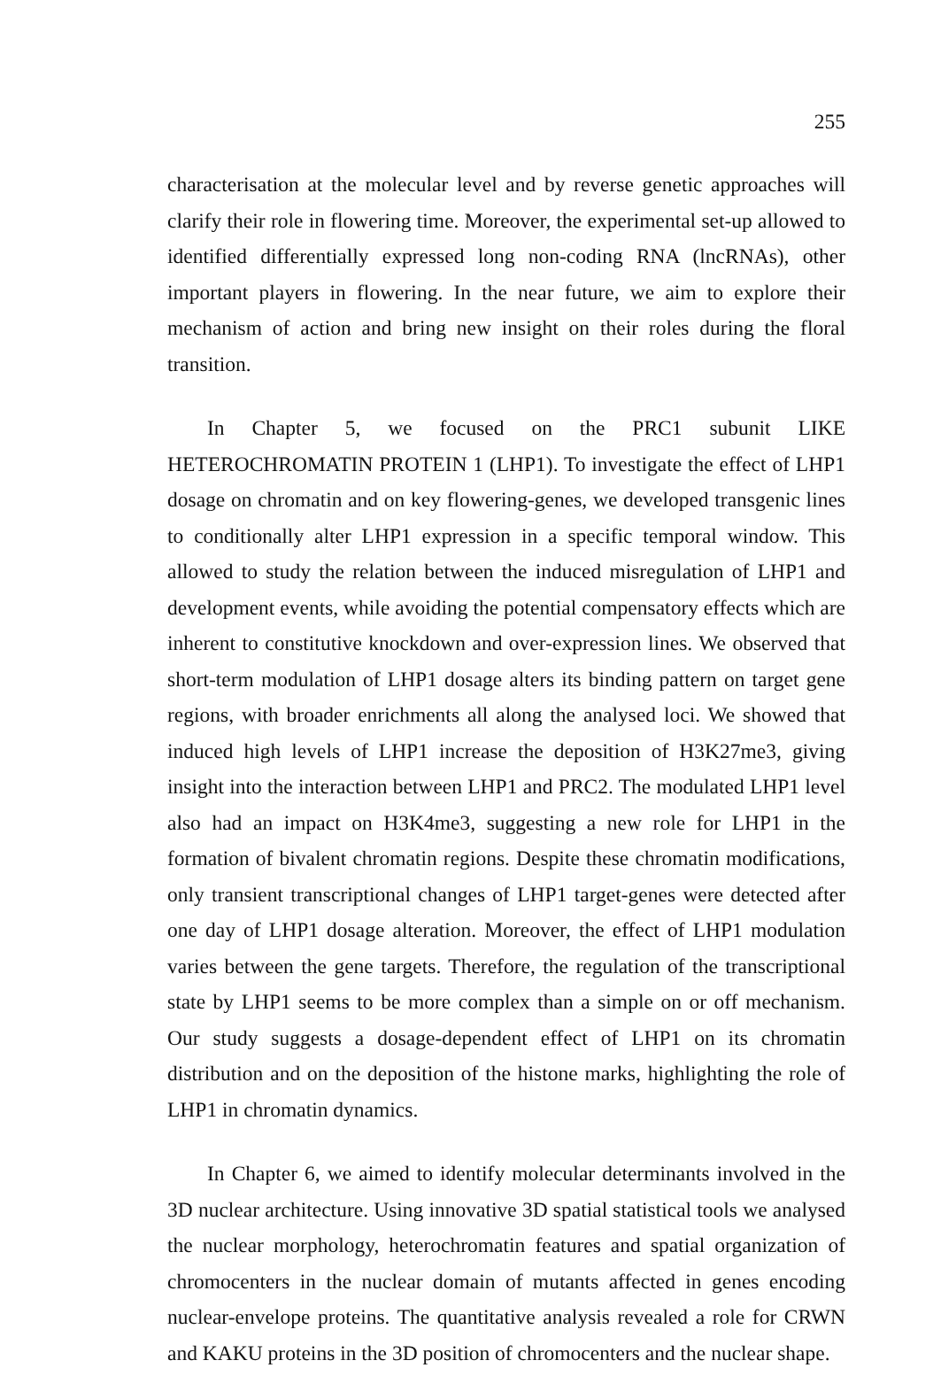255
characterisation at the molecular level and by reverse genetic approaches will clarify their role in flowering time. Moreover, the experimental set-up allowed to identified differentially expressed long non-coding RNA (lncRNAs), other important players in flowering. In the near future, we aim to explore their mechanism of action and bring new insight on their roles during the floral transition.
In Chapter 5, we focused on the PRC1 subunit LIKE HETEROCHROMATIN PROTEIN 1 (LHP1). To investigate the effect of LHP1 dosage on chromatin and on key flowering-genes, we developed transgenic lines to conditionally alter LHP1 expression in a specific temporal window. This allowed to study the relation between the induced misregulation of LHP1 and development events, while avoiding the potential compensatory effects which are inherent to constitutive knockdown and over-expression lines. We observed that short-term modulation of LHP1 dosage alters its binding pattern on target gene regions, with broader enrichments all along the analysed loci. We showed that induced high levels of LHP1 increase the deposition of H3K27me3, giving insight into the interaction between LHP1 and PRC2. The modulated LHP1 level also had an impact on H3K4me3, suggesting a new role for LHP1 in the formation of bivalent chromatin regions. Despite these chromatin modifications, only transient transcriptional changes of LHP1 target-genes were detected after one day of LHP1 dosage alteration. Moreover, the effect of LHP1 modulation varies between the gene targets. Therefore, the regulation of the transcriptional state by LHP1 seems to be more complex than a simple on or off mechanism. Our study suggests a dosage-dependent effect of LHP1 on its chromatin distribution and on the deposition of the histone marks, highlighting the role of LHP1 in chromatin dynamics.
In Chapter 6, we aimed to identify molecular determinants involved in the 3D nuclear architecture. Using innovative 3D spatial statistical tools we analysed the nuclear morphology, heterochromatin features and spatial organization of chromocenters in the nuclear domain of mutants affected in genes encoding nuclear-envelope proteins. The quantitative analysis revealed a role for CRWN and KAKU proteins in the 3D position of chromocenters and the nuclear shape.